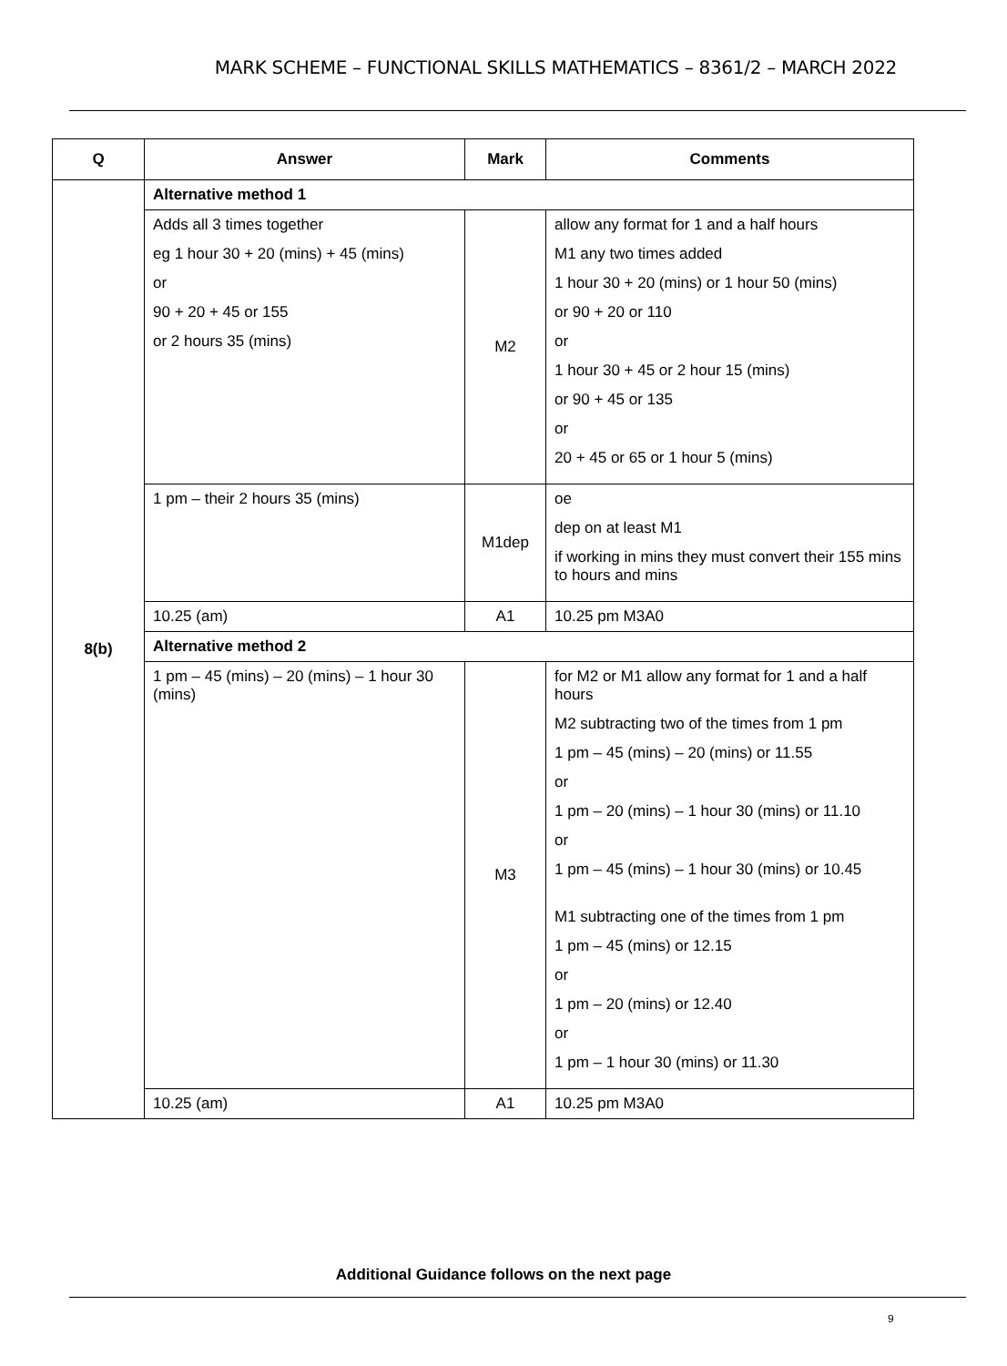MARK SCHEME – FUNCTIONAL SKILLS MATHEMATICS – 8361/2 – MARCH 2022
| Q | Answer | Mark | Comments |
| --- | --- | --- | --- |
| 8(b) | Alternative method 1 | | |
| | Adds all 3 times together eg 1 hour 30 + 20 (mins) + 45 (mins) or 90 + 20 + 45 or 155 or 2 hours 35 (mins) | M2 | allow any format for 1 and a half hours M1 any two times added 1 hour 30 + 20 (mins) or 1 hour 50 (mins) or 90 + 20 or 110 or 1 hour 30 + 45 or 2 hour 15 (mins) or 90 + 45 or 135 or 20 + 45 or 65 or 1 hour 5 (mins) |
| | 1 pm – their 2 hours 35 (mins) | M1dep | oe dep on at least M1 if working in mins they must convert their 155 mins to hours and mins |
| | 10.25 (am) | A1 | 10.25 pm M3A0 |
| | Alternative method 2 | | |
| | 1 pm – 45 (mins) – 20 (mins) – 1 hour 30 (mins) | M3 | for M2 or M1 allow any format for 1 and a half hours M2 subtracting two of the times from 1 pm 1 pm – 45 (mins) – 20 (mins) or 11.55 or 1 pm – 20 (mins) – 1 hour 30 (mins) or 11.10 or 1 pm – 45 (mins) – 1 hour 30 (mins) or 10.45 M1 subtracting one of the times from 1 pm 1 pm – 45 (mins) or 12.15 or 1 pm – 20 (mins) or 12.40 or 1 pm – 1 hour 30 (mins) or 11.30 |
| | 10.25 (am) | A1 | 10.25 pm M3A0 |
Additional Guidance follows on the next page
9